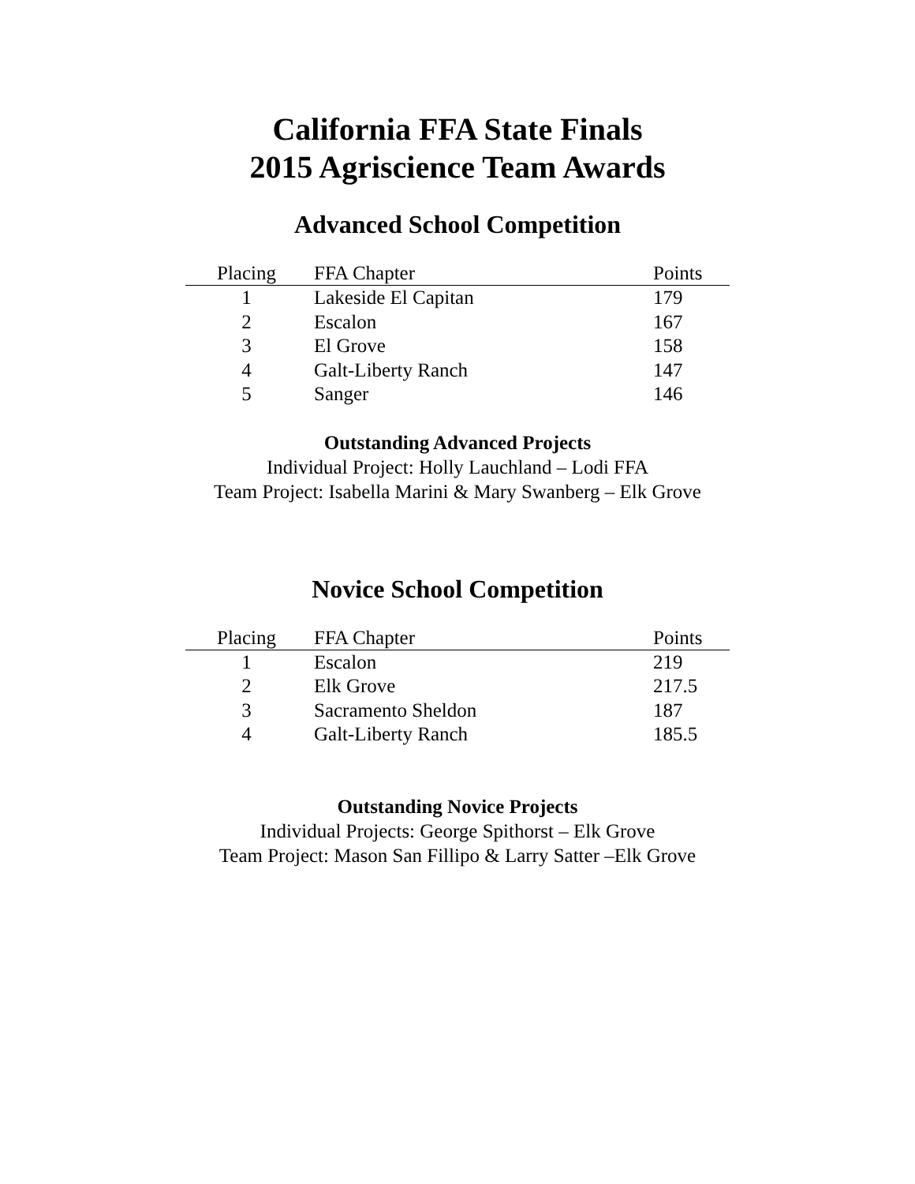California FFA State Finals
2015 Agriscience Team Awards
Advanced School Competition
| Placing | FFA Chapter | Points |
| --- | --- | --- |
| 1 | Lakeside El Capitan | 179 |
| 2 | Escalon | 167 |
| 3 | El Grove | 158 |
| 4 | Galt-Liberty Ranch | 147 |
| 5 | Sanger | 146 |
Outstanding Advanced Projects
Individual Project: Holly Lauchland – Lodi FFA
Team Project: Isabella Marini & Mary Swanberg – Elk Grove
Novice School Competition
| Placing | FFA Chapter | Points |
| --- | --- | --- |
| 1 | Escalon | 219 |
| 2 | Elk Grove | 217.5 |
| 3 | Sacramento Sheldon | 187 |
| 4 | Galt-Liberty Ranch | 185.5 |
Outstanding Novice Projects
Individual Projects: George Spithorst – Elk Grove
Team Project: Mason San Fillipo & Larry Satter –Elk Grove